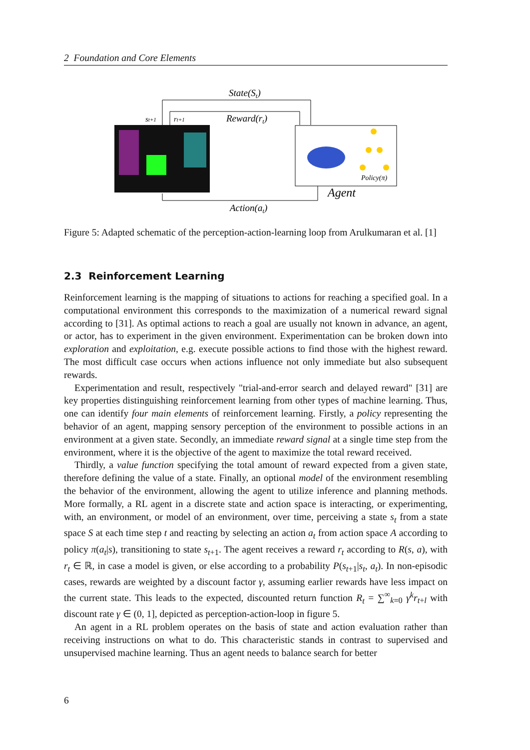2 Foundation and Core Elements
State(St)
Reward(rt)
st+1
rt+1
Policy(π)
Agent
Action(at)
Figure 5: Adapted schematic of the perception-action-learning loop from Arulkumaran et al. [1]
2.3 Reinforcement Learning
Reinforcement learning is the mapping of situations to actions for reaching a specified goal. In a computational environment this corresponds to the maximization of a numerical reward signal according to [31]. As optimal actions to reach a goal are usually not known in advance, an agent, or actor, has to experiment in the given environment. Experimentation can be broken down into exploration and exploitation, e.g. execute possible actions to find those with the highest reward. The most difficult case occurs when actions influence not only immediate but also subsequent rewards.
Experimentation and result, respectively "trial-and-error search and delayed reward" [31] are key properties distinguishing reinforcement learning from other types of machine learning. Thus, one can identify four main elements of reinforcement learning. Firstly, a policy representing the behavior of an agent, mapping sensory perception of the environment to possible actions in an environment at a given state. Secondly, an immediate reward signal at a single time step from the environment, where it is the objective of the agent to maximize the total reward received.
Thirdly, a value function specifying the total amount of reward expected from a given state, therefore defining the value of a state. Finally, an optional model of the environment resembling the behavior of the environment, allowing the agent to utilize inference and planning methods. More formally, a RL agent in a discrete state and action space is interacting, or experimenting, with, an environment, or model of an environment, over time, perceiving a state s<sub>t</sub> from a state space S at each time step t and reacting by selecting an action a<sub>t</sub> from action space A according to policy π(a<sub>t</sub>|s), transitioning to state s<sub>t+1</sub>. The agent receives a reward r<sub>t</sub> according to R(s, a), with r<sub>t</sub> ∈ ℝ, in case a model is given, or else according to a probability P(s<sub>t+1</sub>|s<sub>t</sub>, a<sub>t</sub>). In non-episodic cases, rewards are weighted by a discount factor γ, assuming earlier rewards have less impact on the current state. This leads to the expected, discounted return function R<sub>t</sub> = ∑<sup>∞</sup><sub>k=0</sub> γ<sup>k</sup>r<sub>t+l</sub> with discount rate γ ∈ (0, 1], depicted as perception-action-loop in figure 5.
An agent in a RL problem operates on the basis of state and action evaluation rather than receiving instructions on what to do. This characteristic stands in contrast to supervised and unsupervised machine learning. Thus an agent needs to balance search for better
6